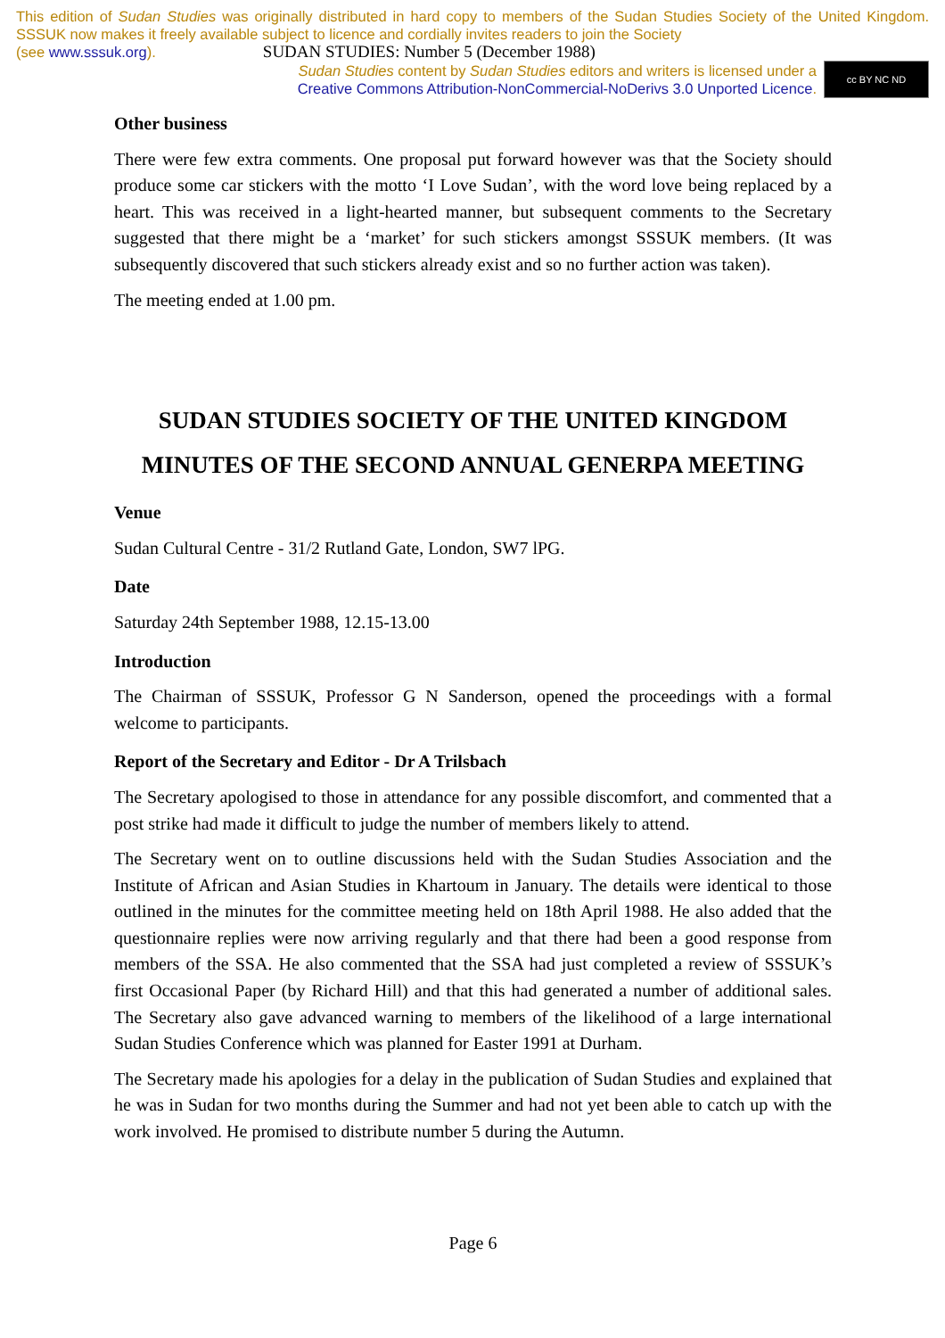This edition of Sudan Studies was originally distributed in hard copy to members of the Sudan Studies Society of the United Kingdom. SSSUK now makes it freely available subject to licence and cordially invites readers to join the Society
(see www.sssuk.org). SUDAN STUDIES: Number 5 (December 1988)
Sudan Studies content by Sudan Studies editors and writers is licensed under a
Creative Commons Attribution-NonCommercial-NoDerivs 3.0 Unported Licence.
cc BY NC ND
Other business
There were few extra comments. One proposal put forward however was that the Society should produce some car stickers with the motto ‘I Love Sudan’, with the word love being replaced by a heart. This was received in a light-hearted manner, but subsequent comments to the Secretary suggested that there might be a ‘market’ for such stickers amongst SSSUK members. (It was subsequently discovered that such stickers already exist and so no further action was taken).
The meeting ended at 1.00 pm.
SUDAN STUDIES SOCIETY OF THE UNITED KINGDOM
MINUTES OF THE SECOND ANNUAL GENERPA MEETING
Venue
Sudan Cultural Centre - 31/2 Rutland Gate, London, SW7 lPG.
Date
Saturday 24th September 1988, 12.15-13.00
Introduction
The Chairman of SSSUK, Professor G N Sanderson, opened the proceedings with a formal welcome to participants.
Report of the Secretary and Editor - Dr A Trilsbach
The Secretary apologised to those in attendance for any possible discomfort, and commented that a post strike had made it difficult to judge the number of members likely to attend.
The Secretary went on to outline discussions held with the Sudan Studies Association and the Institute of African and Asian Studies in Khartoum in January. The details were identical to those outlined in the minutes for the committee meeting held on 18th April 1988. He also added that the questionnaire replies were now arriving regularly and that there had been a good response from members of the SSA. He also commented that the SSA had just completed a review of SSSUK’s first Occasional Paper (by Richard Hill) and that this had generated a number of additional sales. The Secretary also gave advanced warning to members of the likelihood of a large international Sudan Studies Conference which was planned for Easter 1991 at Durham.
The Secretary made his apologies for a delay in the publication of Sudan Studies and explained that he was in Sudan for two months during the Summer and had not yet been able to catch up with the work involved. He promised to distribute number 5 during the Autumn.
Page 6